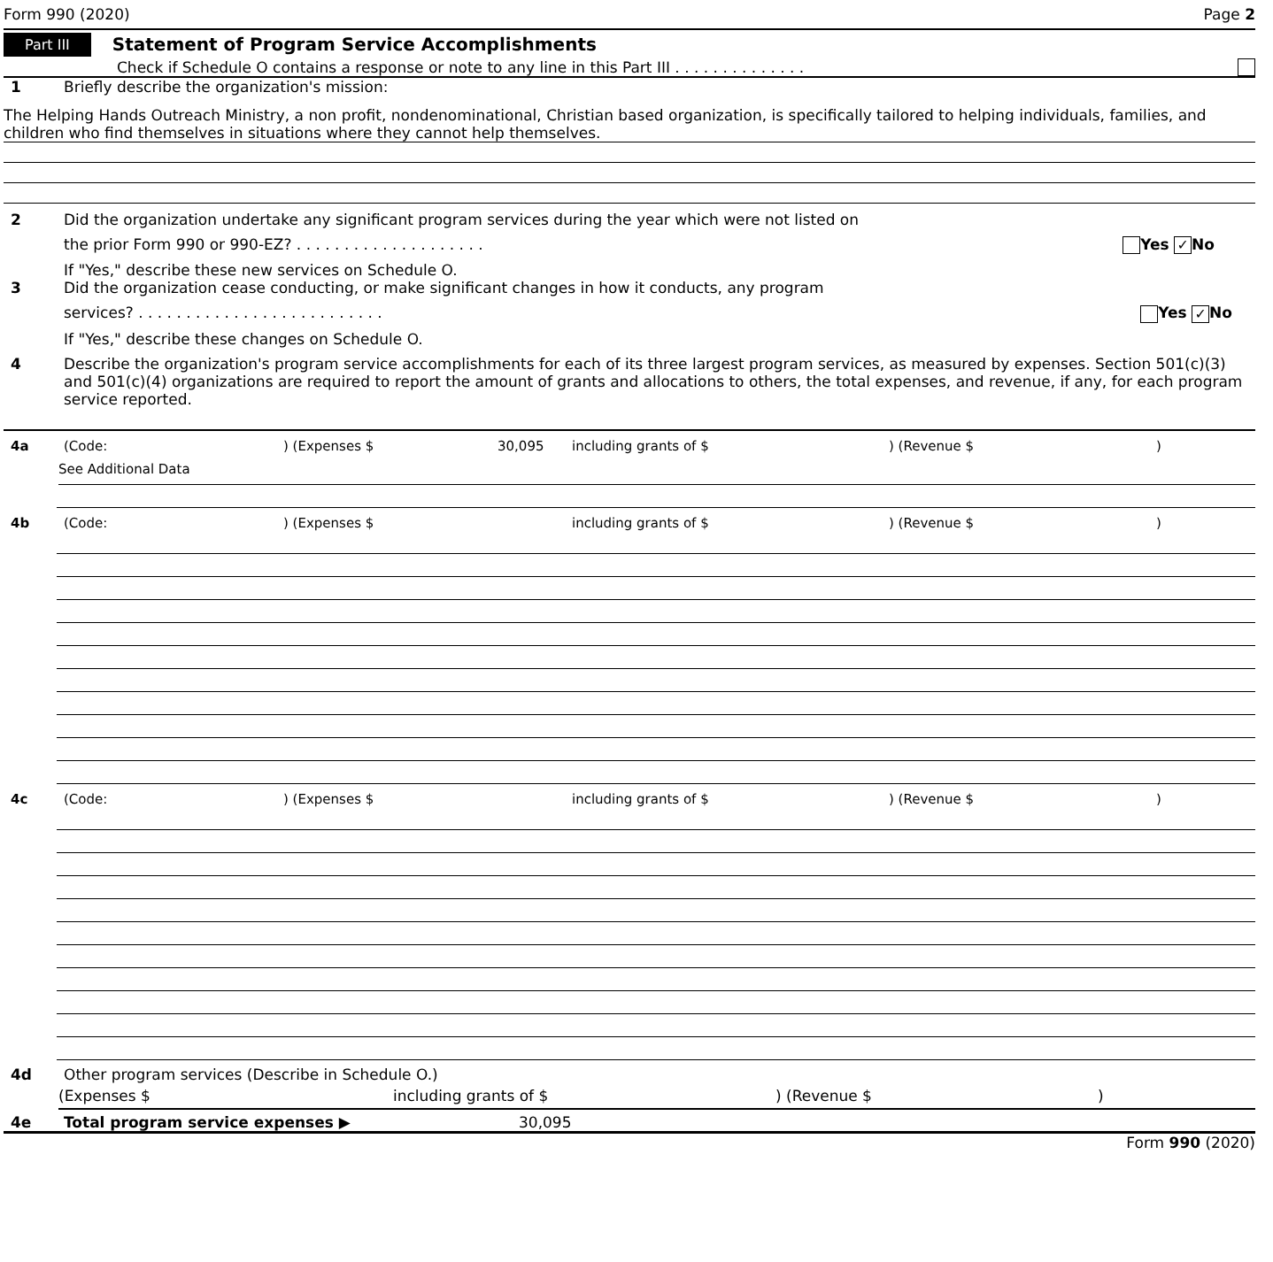Form 990 (2020) Page 2
Part III Statement of Program Service Accomplishments
Check if Schedule O contains a response or note to any line in this Part III . . . . . . . . . . . . . .
1 Briefly describe the organization's mission:
The Helping Hands Outreach Ministry, a non profit, nondenominational, Christian based organization, is specifically tailored to helping individuals, families, and children who find themselves in situations where they cannot help themselves.
2 Did the organization undertake any significant program services during the year which were not listed on
the prior Form 990 or 990-EZ? . . . . . . . . . . . . . . . . . . . . Yes ✓ No
If "Yes," describe these new services on Schedule O.
3 Did the organization cease conducting, or make significant changes in how it conducts, any program
services? . . . . . . . . . . . . . . . . . . . . . . . . . . Yes ✓ No
If "Yes," describe these changes on Schedule O.
4 Describe the organization's program service accomplishments for each of its three largest program services, as measured by expenses. Section 501(c)(3) and 501(c)(4) organizations are required to report the amount of grants and allocations to others, the total expenses, and revenue, if any, for each program service reported.
4a (Code:) (Expenses $ 30,095 including grants of $) (Revenue $)
See Additional Data
4b (Code:) (Expenses $ including grants of $) (Revenue $)
4c (Code:) (Expenses $ including grants of $) (Revenue $)
4d Other program services (Describe in Schedule O.)
(Expenses $ including grants of $) (Revenue $)
4e Total program service expenses ▶ 30,095
Form 990 (2020)